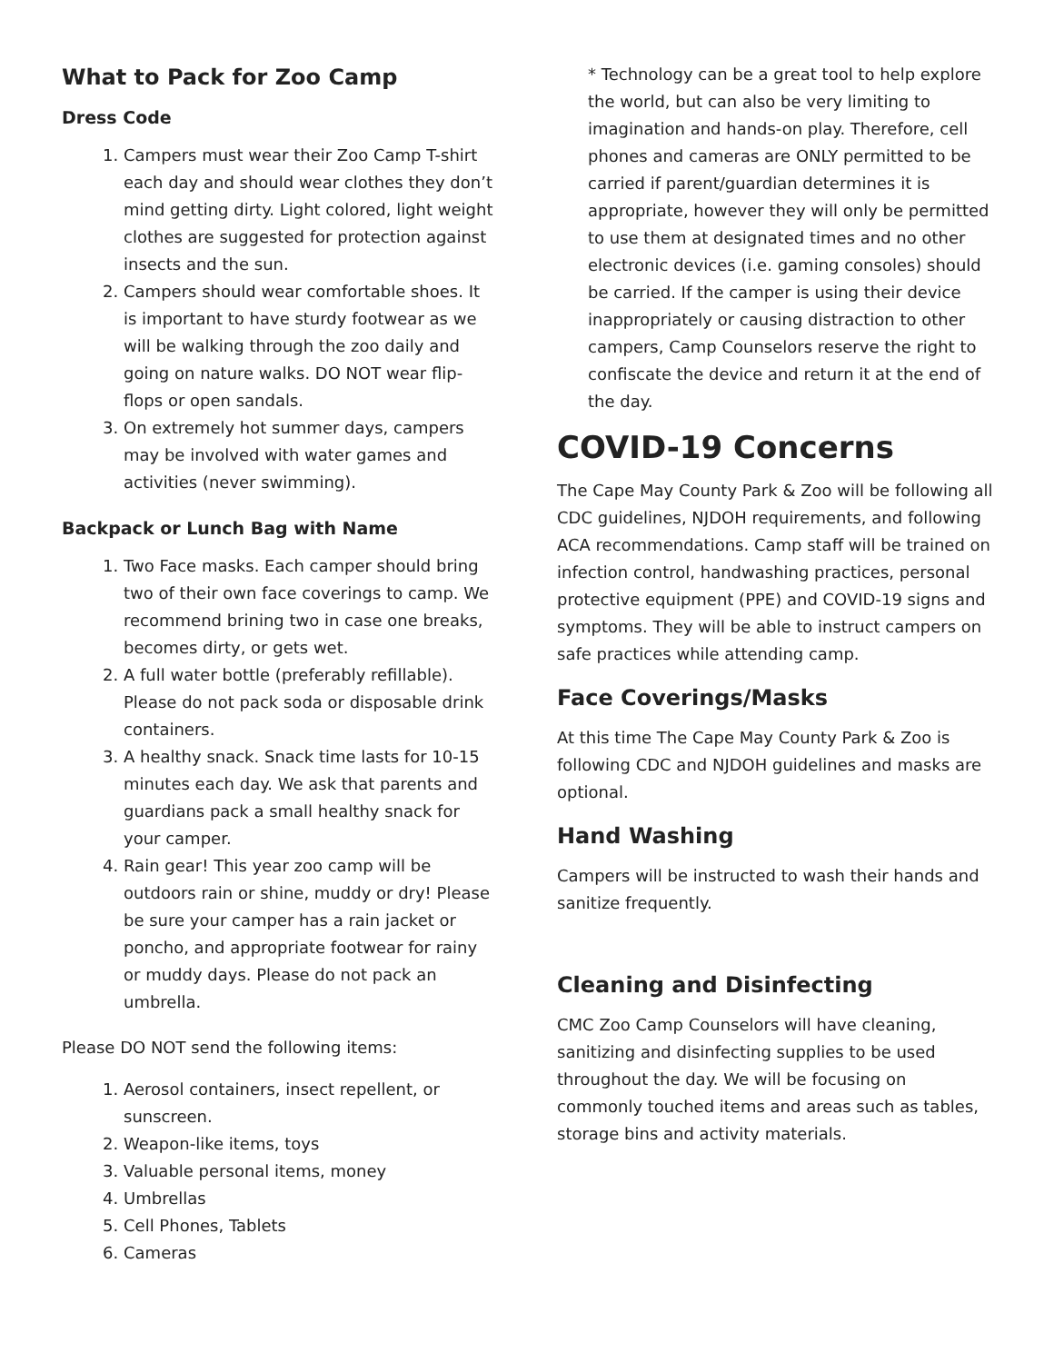What to Pack for Zoo Camp
Dress Code
1. Campers must wear their Zoo Camp T-shirt each day and should wear clothes they don’t mind getting dirty. Light colored, light weight clothes are suggested for protection against insects and the sun.
2. Campers should wear comfortable shoes. It is important to have sturdy footwear as we will be walking through the zoo daily and going on nature walks. DO NOT wear flip-flops or open sandals.
3. On extremely hot summer days, campers may be involved with water games and activities (never swimming).
Backpack or Lunch Bag with Name
1. Two Face masks. Each camper should bring two of their own face coverings to camp. We recommend brining two in case one breaks, becomes dirty, or gets wet.
2. A full water bottle (preferably refillable). Please do not pack soda or disposable drink containers.
3. A healthy snack. Snack time lasts for 10-15 minutes each day. We ask that parents and guardians pack a small healthy snack for your camper.
4. Rain gear! This year zoo camp will be outdoors rain or shine, muddy or dry! Please be sure your camper has a rain jacket or poncho, and appropriate footwear for rainy or muddy days. Please do not pack an umbrella.
Please DO NOT send the following items:
1. Aerosol containers, insect repellent, or sunscreen.
2. Weapon-like items, toys
3. Valuable personal items, money
4. Umbrellas
5. Cell Phones, Tablets
6. Cameras
* Technology can be a great tool to help explore the world, but can also be very limiting to imagination and hands-on play. Therefore, cell phones and cameras are ONLY permitted to be carried if parent/guardian determines it is appropriate, however they will only be permitted to use them at designated times and no other electronic devices (i.e. gaming consoles) should be carried. If the camper is using their device inappropriately or causing distraction to other campers, Camp Counselors reserve the right to confiscate the device and return it at the end of the day.
COVID-19 Concerns
The Cape May County Park & Zoo will be following all CDC guidelines, NJDOH requirements, and following ACA recommendations. Camp staff will be trained on infection control, handwashing practices, personal protective equipment (PPE) and COVID-19 signs and symptoms. They will be able to instruct campers on safe practices while attending camp.
Face Coverings/Masks
At this time The Cape May County Park & Zoo is following CDC and NJDOH guidelines and masks are optional.
Hand Washing
Campers will be instructed to wash their hands and sanitize frequently.
Cleaning and Disinfecting
CMC Zoo Camp Counselors will have cleaning, sanitizing and disinfecting supplies to be used throughout the day. We will be focusing on commonly touched items and areas such as tables, storage bins and activity materials.